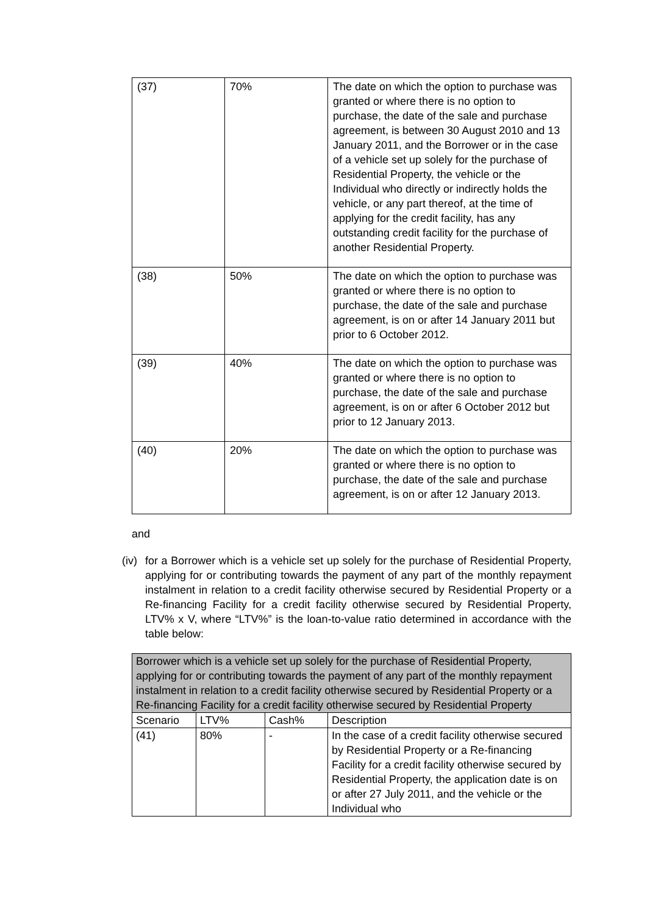| (37) | 70% | The date on which the option to purchase was granted or where there is no option to purchase, the date of the sale and purchase agreement, is between 30 August 2010 and 13 January 2011, and the Borrower or in the case of a vehicle set up solely for the purchase of Residential Property, the vehicle or the Individual who directly or indirectly holds the vehicle, or any part thereof, at the time of applying for the credit facility, has any outstanding credit facility for the purchase of another Residential Property. |
| (38) | 50% | The date on which the option to purchase was granted or where there is no option to purchase, the date of the sale and purchase agreement, is on or after 14 January 2011 but prior to 6 October 2012. |
| (39) | 40% | The date on which the option to purchase was granted or where there is no option to purchase, the date of the sale and purchase agreement, is on or after 6 October 2012 but prior to 12 January 2013. |
| (40) | 20% | The date on which the option to purchase was granted or where there is no option to purchase, the date of the sale and purchase agreement, is on or after 12 January 2013. |
and
(iv)
for a Borrower which is a vehicle set up solely for the purchase of Residential Property, applying for or contributing towards the payment of any part of the monthly repayment instalment in relation to a credit facility otherwise secured by Residential Property or a Re-financing Facility for a credit facility otherwise secured by Residential Property, LTV% x V, where “LTV%” is the loan-to-value ratio determined in accordance with the table below:
| Borrower which is a vehicle set up solely for the purchase of Residential Property, applying for or contributing towards the payment of any part of the monthly repayment instalment in relation to a credit facility otherwise secured by Residential Property or a Re-financing Facility for a credit facility otherwise secured by Residential Property | | | |
| --- | --- | --- | --- |
| Scenario | LTV% | Cash% | Description |
| (41) | 80% | - | In the case of a credit facility otherwise secured by Residential Property or a Re-financing Facility for a credit facility otherwise secured by Residential Property, the application date is on or after 27 July 2011, and the vehicle or the Individual who |